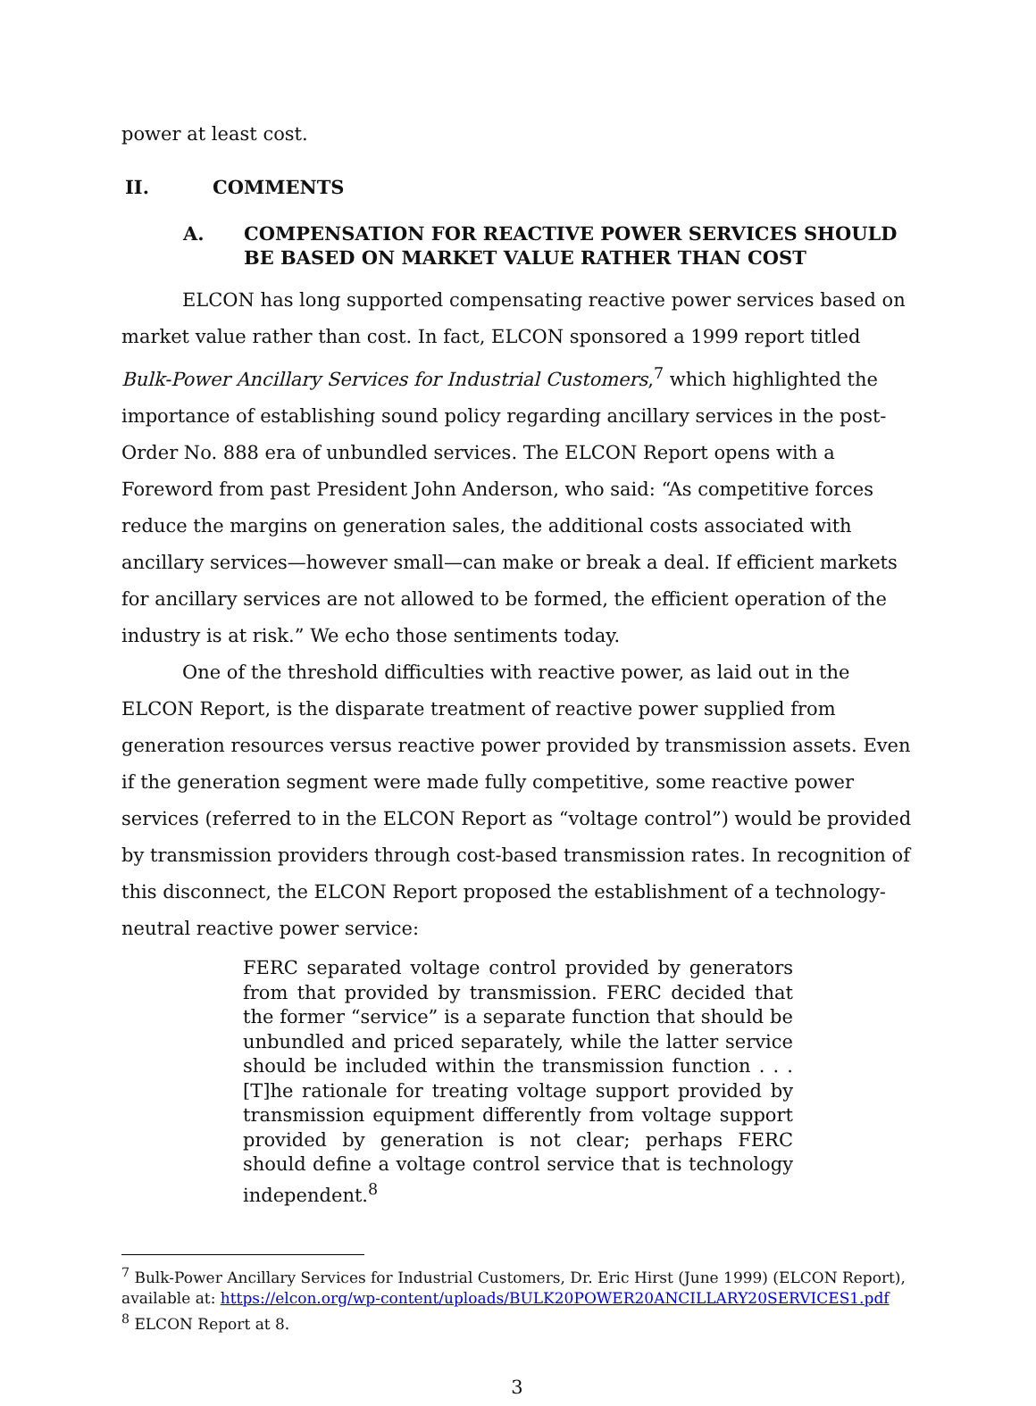power at least cost.
II. COMMENTS
A. COMPENSATION FOR REACTIVE POWER SERVICES SHOULD BE BASED ON MARKET VALUE RATHER THAN COST
ELCON has long supported compensating reactive power services based on market value rather than cost. In fact, ELCON sponsored a 1999 report titled Bulk-Power Ancillary Services for Industrial Customers,<sup>7</sup> which highlighted the importance of establishing sound policy regarding ancillary services in the post-Order No. 888 era of unbundled services. The ELCON Report opens with a Foreword from past President John Anderson, who said: “As competitive forces reduce the margins on generation sales, the additional costs associated with ancillary services—however small—can make or break a deal. If efficient markets for ancillary services are not allowed to be formed, the efficient operation of the industry is at risk.” We echo those sentiments today.
One of the threshold difficulties with reactive power, as laid out in the ELCON Report, is the disparate treatment of reactive power supplied from generation resources versus reactive power provided by transmission assets. Even if the generation segment were made fully competitive, some reactive power services (referred to in the ELCON Report as “voltage control”) would be provided by transmission providers through cost-based transmission rates. In recognition of this disconnect, the ELCON Report proposed the establishment of a technology-neutral reactive power service:
FERC separated voltage control provided by generators from that provided by transmission. FERC decided that the former “service” is a separate function that should be unbundled and priced separately, while the latter service should be included within the transmission function . . . [T]he rationale for treating voltage support provided by transmission equipment differently from voltage support provided by generation is not clear; perhaps FERC should define a voltage control service that is technology independent.<sup>8</sup>
<sup>7</sup> Bulk-Power Ancillary Services for Industrial Customers, Dr. Eric Hirst (June 1999) (ELCON Report), available at: https://elcon.org/wp-content/uploads/BULK20POWER20ANCILLARY20SERVICES1.pdf
<sup>8</sup> ELCON Report at 8.
3